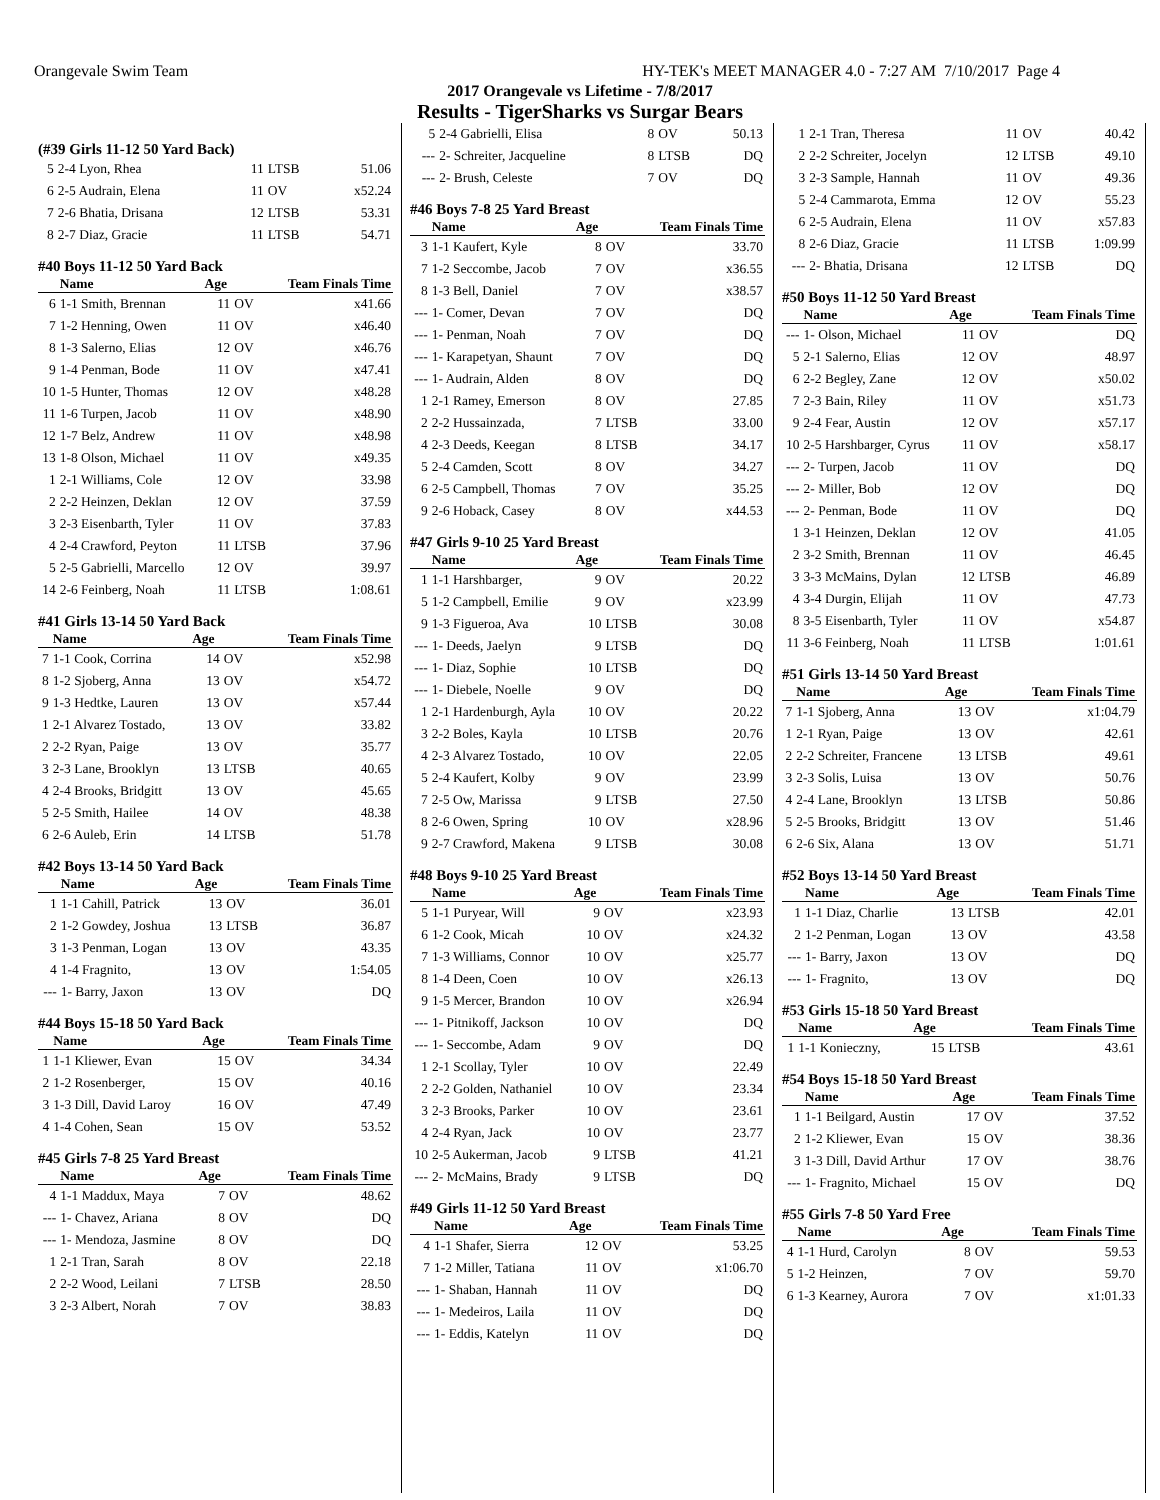Orangevale Swim Team HY-TEK's MEET MANAGER 4.0 - 7:27 AM 7/10/2017 Page 4
2017 Orangevale vs Lifetime - 7/8/2017
Results - TigerSharks vs Surgar Bears
(#39 Girls 11-12 50 Yard Back)
| 5 | 2-4 Lyon, Rhea | 11 | LTSB | 51.06 |
| 6 | 2-5 Audrain, Elena | 11 | OV | x52.24 |
| 7 | 2-6 Bhatia, Drisana | 12 | LTSB | 53.31 |
| 8 | 2-7 Diaz, Gracie | 11 | LTSB | 54.71 |
#40 Boys 11-12 50 Yard Back
| | Name | Age | | Team Finals Time |
| --- | --- | --- | --- | --- |
| 6 | 1-1 Smith, Brennan | 11 | OV | x41.66 |
| 7 | 1-2 Henning, Owen | 11 | OV | x46.40 |
| 8 | 1-3 Salerno, Elias | 12 | OV | x46.76 |
| 9 | 1-4 Penman, Bode | 11 | OV | x47.41 |
| 10 | 1-5 Hunter, Thomas | 12 | OV | x48.28 |
| 11 | 1-6 Turpen, Jacob | 11 | OV | x48.90 |
| 12 | 1-7 Belz, Andrew | 11 | OV | x48.98 |
| 13 | 1-8 Olson, Michael | 11 | OV | x49.35 |
| 1 | 2-1 Williams, Cole | 12 | OV | 33.98 |
| 2 | 2-2 Heinzen, Deklan | 12 | OV | 37.59 |
| 3 | 2-3 Eisenbarth, Tyler | 11 | OV | 37.83 |
| 4 | 2-4 Crawford, Peyton | 11 | LTSB | 37.96 |
| 5 | 2-5 Gabrielli, Marcello | 12 | OV | 39.97 |
| 14 | 2-6 Feinberg, Noah | 11 | LTSB | 1:08.61 |
#41 Girls 13-14 50 Yard Back
| | Name | Age | | Team Finals Time |
| --- | --- | --- | --- | --- |
| 7 | 1-1 Cook, Corrina | 14 | OV | x52.98 |
| 8 | 1-2 Sjoberg, Anna | 13 | OV | x54.72 |
| 9 | 1-3 Hedtke, Lauren | 13 | OV | x57.44 |
| 1 | 2-1 Alvarez Tostado, | 13 | OV | 33.82 |
| 2 | 2-2 Ryan, Paige | 13 | OV | 35.77 |
| 3 | 2-3 Lane, Brooklyn | 13 | LTSB | 40.65 |
| 4 | 2-4 Brooks, Bridgitt | 13 | OV | 45.65 |
| 5 | 2-5 Smith, Hailee | 14 | OV | 48.38 |
| 6 | 2-6 Auleb, Erin | 14 | LTSB | 51.78 |
#42 Boys 13-14 50 Yard Back
| | Name | Age | | Team Finals Time |
| --- | --- | --- | --- | --- |
| 1 | 1-1 Cahill, Patrick | 13 | OV | 36.01 |
| 2 | 1-2 Gowdey, Joshua | 13 | LTSB | 36.87 |
| 3 | 1-3 Penman, Logan | 13 | OV | 43.35 |
| 4 | 1-4 Fragnito, | 13 | OV | 1:54.05 |
| --- | 1- Barry, Jaxon | 13 | OV | DQ |
#44 Boys 15-18 50 Yard Back
| | Name | Age | | Team Finals Time |
| --- | --- | --- | --- | --- |
| 1 | 1-1 Kliewer, Evan | 15 | OV | 34.34 |
| 2 | 1-2 Rosenberger, | 15 | OV | 40.16 |
| 3 | 1-3 Dill, David Laroy | 16 | OV | 47.49 |
| 4 | 1-4 Cohen, Sean | 15 | OV | 53.52 |
#45 Girls 7-8 25 Yard Breast
| | Name | Age | | Team Finals Time |
| --- | --- | --- | --- | --- |
| 4 | 1-1 Maddux, Maya | 7 | OV | 48.62 |
| --- | 1- Chavez, Ariana | 8 | OV | DQ |
| --- | 1- Mendoza, Jasmine | 8 | OV | DQ |
| 1 | 2-1 Tran, Sarah | 8 | OV | 22.18 |
| 2 | 2-2 Wood, Leilani | 7 | LTSB | 28.50 |
| 3 | 2-3 Albert, Norah | 7 | OV | 38.83 |
| 5 | 2-4 Gabrielli, Elisa | 8 | OV | 50.13 |
| --- | 2- Schreiter, Jacqueline | 8 | LTSB | DQ |
| --- | 2- Brush, Celeste | 7 | OV | DQ |
#46 Boys 7-8 25 Yard Breast
| | Name | Age | | Team Finals Time |
| --- | --- | --- | --- | --- |
| 3 | 1-1 Kaufert, Kyle | 8 | OV | 33.70 |
| 7 | 1-2 Seccombe, Jacob | 7 | OV | x36.55 |
| 8 | 1-3 Bell, Daniel | 7 | OV | x38.57 |
| --- | 1- Comer, Devan | 7 | OV | DQ |
| --- | 1- Penman, Noah | 7 | OV | DQ |
| --- | 1- Karapetyan, Shaunt | 7 | OV | DQ |
| --- | 1- Audrain, Alden | 8 | OV | DQ |
| 1 | 2-1 Ramey, Emerson | 8 | OV | 27.85 |
| 2 | 2-2 Hussainzada, | 7 | LTSB | 33.00 |
| 4 | 2-3 Deeds, Keegan | 8 | LTSB | 34.17 |
| 5 | 2-4 Camden, Scott | 8 | OV | 34.27 |
| 6 | 2-5 Campbell, Thomas | 7 | OV | 35.25 |
| 9 | 2-6 Hoback, Casey | 8 | OV | x44.53 |
#47 Girls 9-10 25 Yard Breast
| | Name | Age | | Team Finals Time |
| --- | --- | --- | --- | --- |
| 1 | 1-1 Harshbarger, | 9 | OV | 20.22 |
| 5 | 1-2 Campbell, Emilie | 9 | OV | x23.99 |
| 9 | 1-3 Figueroa, Ava | 10 | LTSB | 30.08 |
| --- | 1- Deeds, Jaelyn | 9 | LTSB | DQ |
| --- | 1- Diaz, Sophie | 10 | LTSB | DQ |
| --- | 1- Diebele, Noelle | 9 | OV | DQ |
| 1 | 2-1 Hardenburgh, Ayla | 10 | OV | 20.22 |
| 3 | 2-2 Boles, Kayla | 10 | LTSB | 20.76 |
| 4 | 2-3 Alvarez Tostado, | 10 | OV | 22.05 |
| 5 | 2-4 Kaufert, Kolby | 9 | OV | 23.99 |
| 7 | 2-5 Ow, Marissa | 9 | LTSB | 27.50 |
| 8 | 2-6 Owen, Spring | 10 | OV | x28.96 |
| 9 | 2-7 Crawford, Makena | 9 | LTSB | 30.08 |
#48 Boys 9-10 25 Yard Breast
| | Name | Age | | Team Finals Time |
| --- | --- | --- | --- | --- |
| 5 | 1-1 Puryear, Will | 9 | OV | x23.93 |
| 6 | 1-2 Cook, Micah | 10 | OV | x24.32 |
| 7 | 1-3 Williams, Connor | 10 | OV | x25.77 |
| 8 | 1-4 Deen, Coen | 10 | OV | x26.13 |
| 9 | 1-5 Mercer, Brandon | 10 | OV | x26.94 |
| --- | 1- Pitnikoff, Jackson | 10 | OV | DQ |
| --- | 1- Seccombe, Adam | 9 | OV | DQ |
| 1 | 2-1 Scollay, Tyler | 10 | OV | 22.49 |
| 2 | 2-2 Golden, Nathaniel | 10 | OV | 23.34 |
| 3 | 2-3 Brooks, Parker | 10 | OV | 23.61 |
| 4 | 2-4 Ryan, Jack | 10 | OV | 23.77 |
| 10 | 2-5 Aukerman, Jacob | 9 | LTSB | 41.21 |
| --- | 2- McMains, Brady | 9 | LTSB | DQ |
#49 Girls 11-12 50 Yard Breast
| | Name | Age | | Team Finals Time |
| --- | --- | --- | --- | --- |
| 4 | 1-1 Shafer, Sierra | 12 | OV | 53.25 |
| 7 | 1-2 Miller, Tatiana | 11 | OV | x1:06.70 |
| --- | 1- Shaban, Hannah | 11 | OV | DQ |
| --- | 1- Medeiros, Laila | 11 | OV | DQ |
| --- | 1- Eddis, Katelyn | 11 | OV | DQ |
| 1 | 2-1 Tran, Theresa | 11 | OV | 40.42 |
| 2 | 2-2 Schreiter, Jocelyn | 12 | LTSB | 49.10 |
| 3 | 2-3 Sample, Hannah | 11 | OV | 49.36 |
| 5 | 2-4 Cammarota, Emma | 12 | OV | 55.23 |
| 6 | 2-5 Audrain, Elena | 11 | OV | x57.83 |
| 8 | 2-6 Diaz, Gracie | 11 | LTSB | 1:09.99 |
| --- | 2- Bhatia, Drisana | 12 | LTSB | DQ |
#50 Boys 11-12 50 Yard Breast
| | Name | Age | | Team Finals Time |
| --- | --- | --- | --- | --- |
| --- | 1- Olson, Michael | 11 | OV | DQ |
| 5 | 2-1 Salerno, Elias | 12 | OV | 48.97 |
| 6 | 2-2 Begley, Zane | 12 | OV | x50.02 |
| 7 | 2-3 Bain, Riley | 11 | OV | x51.73 |
| 9 | 2-4 Fear, Austin | 12 | OV | x57.17 |
| 10 | 2-5 Harshbarger, Cyrus | 11 | OV | x58.17 |
| --- | 2- Turpen, Jacob | 11 | OV | DQ |
| --- | 2- Miller, Bob | 12 | OV | DQ |
| --- | 2- Penman, Bode | 11 | OV | DQ |
| 1 | 3-1 Heinzen, Deklan | 12 | OV | 41.05 |
| 2 | 3-2 Smith, Brennan | 11 | OV | 46.45 |
| 3 | 3-3 McMains, Dylan | 12 | LTSB | 46.89 |
| 4 | 3-4 Durgin, Elijah | 11 | OV | 47.73 |
| 8 | 3-5 Eisenbarth, Tyler | 11 | OV | x54.87 |
| 11 | 3-6 Feinberg, Noah | 11 | LTSB | 1:01.61 |
#51 Girls 13-14 50 Yard Breast
| | Name | Age | | Team Finals Time |
| --- | --- | --- | --- | --- |
| 7 | 1-1 Sjoberg, Anna | 13 | OV | x1:04.79 |
| 1 | 2-1 Ryan, Paige | 13 | OV | 42.61 |
| 2 | 2-2 Schreiter, Francene | 13 | LTSB | 49.61 |
| 3 | 2-3 Solis, Luisa | 13 | OV | 50.76 |
| 4 | 2-4 Lane, Brooklyn | 13 | LTSB | 50.86 |
| 5 | 2-5 Brooks, Bridgitt | 13 | OV | 51.46 |
| 6 | 2-6 Six, Alana | 13 | OV | 51.71 |
#52 Boys 13-14 50 Yard Breast
| | Name | Age | | Team Finals Time |
| --- | --- | --- | --- | --- |
| 1 | 1-1 Diaz, Charlie | 13 | LTSB | 42.01 |
| 2 | 1-2 Penman, Logan | 13 | OV | 43.58 |
| --- | 1- Barry, Jaxon | 13 | OV | DQ |
| --- | 1- Fragnito, | 13 | OV | DQ |
#53 Girls 15-18 50 Yard Breast
| | Name | Age | | Team Finals Time |
| --- | --- | --- | --- | --- |
| 1 | 1-1 Konieczny, | 15 | LTSB | 43.61 |
#54 Boys 15-18 50 Yard Breast
| | Name | Age | | Team Finals Time |
| --- | --- | --- | --- | --- |
| 1 | 1-1 Beilgard, Austin | 17 | OV | 37.52 |
| 2 | 1-2 Kliewer, Evan | 15 | OV | 38.36 |
| 3 | 1-3 Dill, David Arthur | 17 | OV | 38.76 |
| --- | 1- Fragnito, Michael | 15 | OV | DQ |
#55 Girls 7-8 50 Yard Free
| | Name | Age | | Team Finals Time |
| --- | --- | --- | --- | --- |
| 4 | 1-1 Hurd, Carolyn | 8 | OV | 59.53 |
| 5 | 1-2 Heinzen, | 7 | OV | 59.70 |
| 6 | 1-3 Kearney, Aurora | 7 | OV | x1:01.33 |